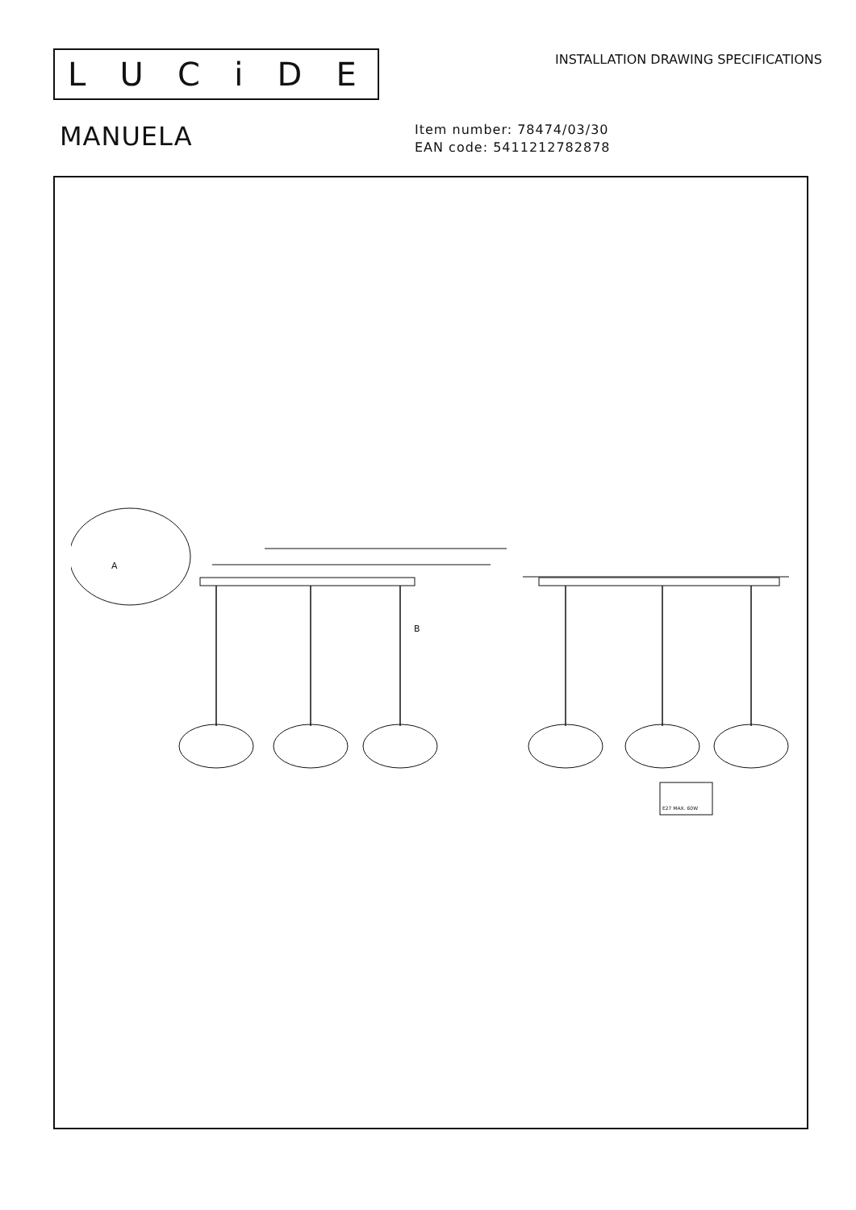LUCiDE
INSTALLATION DRAWING SPECIFICATIONS
MANUELA
Item number: 78474/03/30
EAN code: 5411212782878
A
B
E27 MAX. 60W